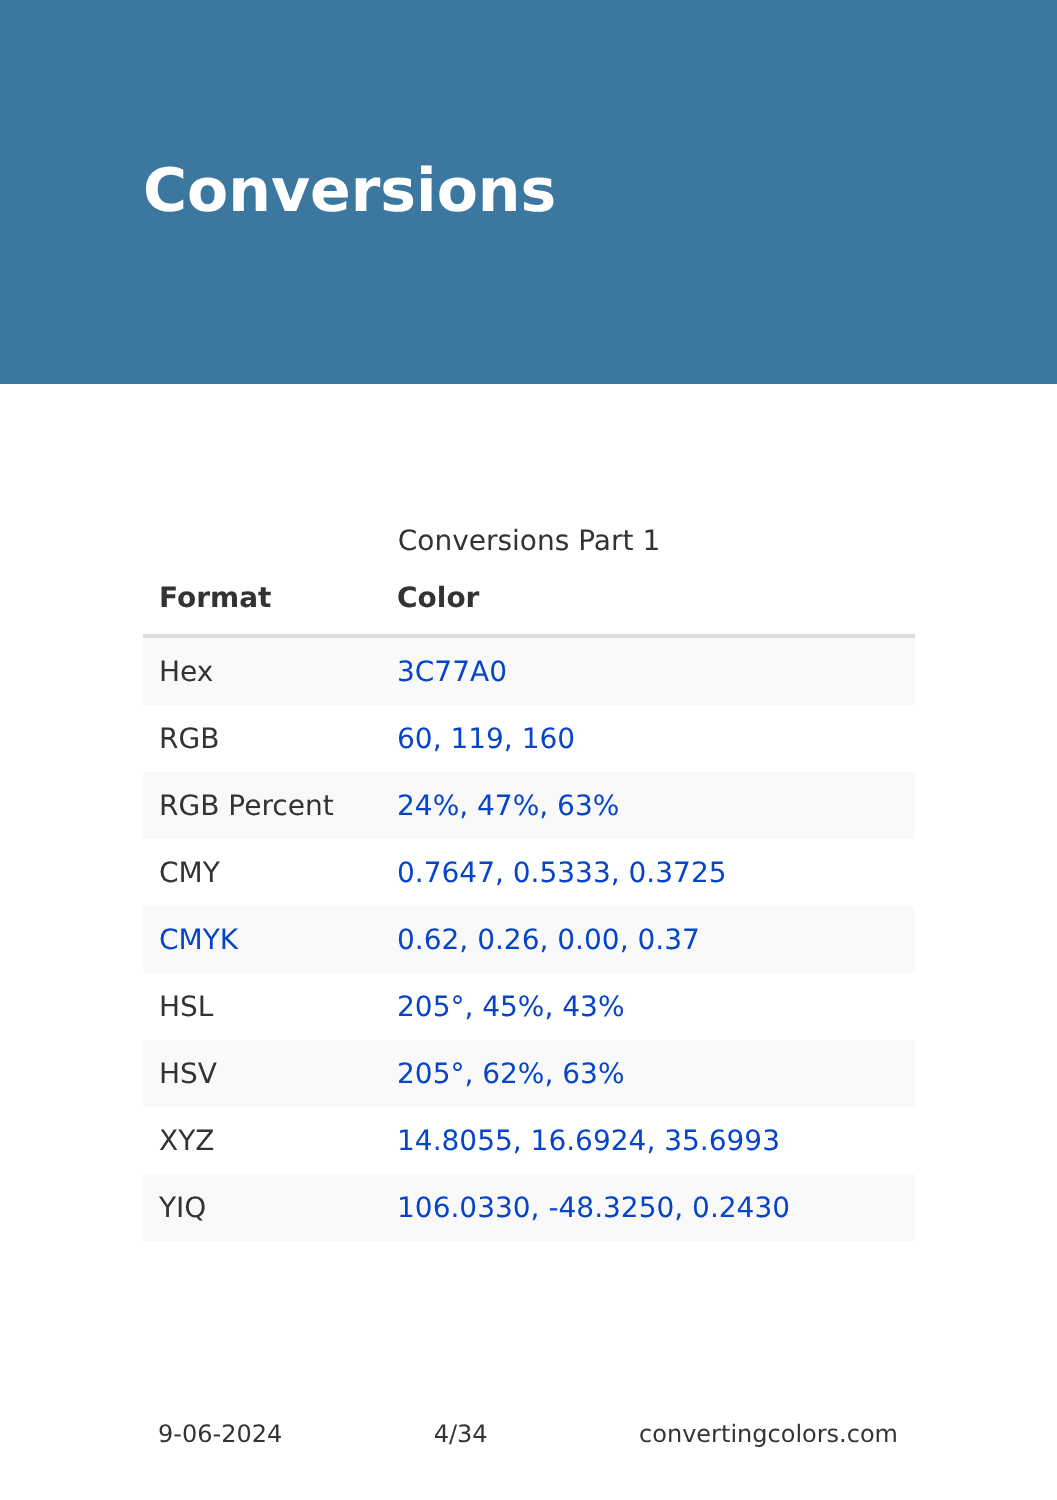Conversions
Conversions Part 1
| Format | Color |
| --- | --- |
| Hex | 3C77A0 |
| RGB | 60, 119, 160 |
| RGB Percent | 24%, 47%, 63% |
| CMY | 0.7647, 0.5333, 0.3725 |
| CMYK | 0.62, 0.26, 0.00, 0.37 |
| HSL | 205°, 45%, 43% |
| HSV | 205°, 62%, 63% |
| XYZ | 14.8055, 16.6924, 35.6993 |
| YIQ | 106.0330, -48.3250, 0.2430 |
9-06-2024 4/34 convertingcolors.com